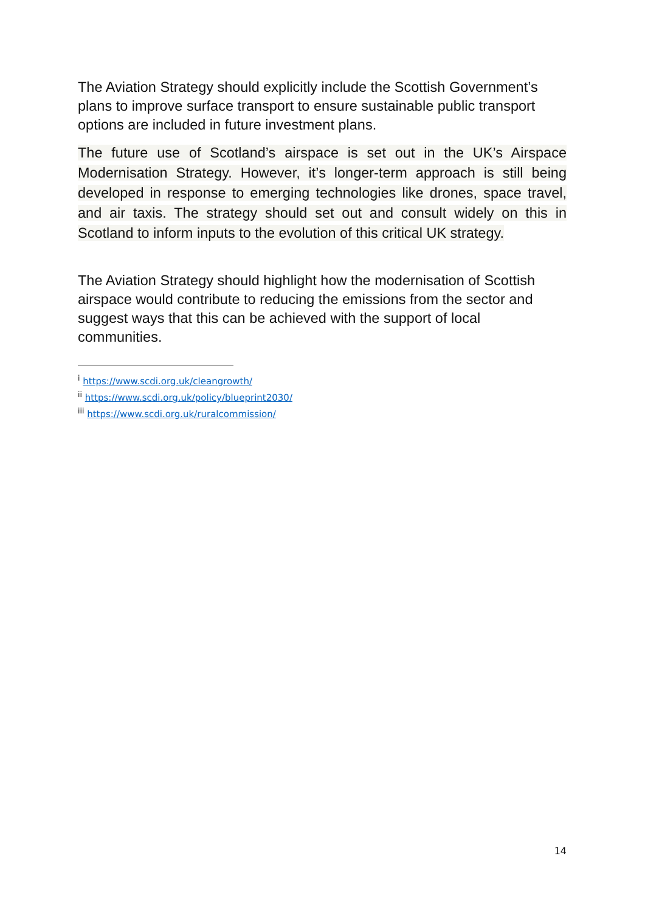The Aviation Strategy should explicitly include the Scottish Government’s plans to improve surface transport to ensure sustainable public transport options are included in future investment plans.
The future use of Scotland’s airspace is set out in the UK’s Airspace Modernisation Strategy. However, it’s longer-term approach is still being developed in response to emerging technologies like drones, space travel, and air taxis. The strategy should set out and consult widely on this in Scotland to inform inputs to the evolution of this critical UK strategy.
The Aviation Strategy should highlight how the modernisation of Scottish airspace would contribute to reducing the emissions from the sector and suggest ways that this can be achieved with the support of local communities.
<sup>i</sup> https://www.scdi.org.uk/cleangrowth/
<sup>ii</sup> https://www.scdi.org.uk/policy/blueprint2030/
<sup>iii</sup> https://www.scdi.org.uk/ruralcommission/
14